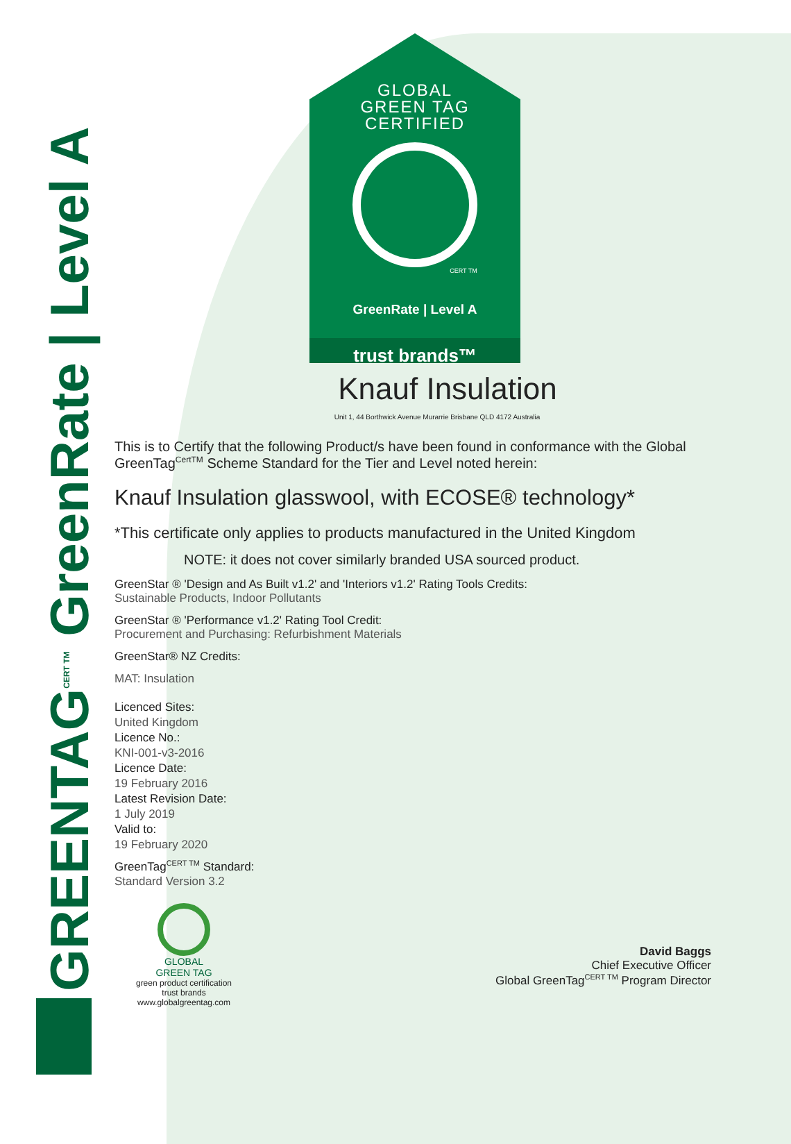GREENTAG<sup>CERT TM</sup> GreenRate | Level A
GLOBAL
GREEN TAG
CERTIFIED
CERT TM
GreenRate | Level A
trust brands™
Knauf Insulation
Unit 1, 44 Borthwick Avenue Murarrie Brisbane QLD 4172 Australia
This is to Certify that the following Product/s have been found in conformance with the Global GreenTag<sup>CertTM</sup> Scheme Standard for the Tier and Level noted herein:
Knauf Insulation glasswool, with ECOSE® technology*
*This certificate only applies to products manufactured in the United Kingdom
NOTE: it does not cover similarly branded USA sourced product.
GreenStar ® 'Design and As Built v1.2' and 'Interiors v1.2' Rating Tools Credits:
Sustainable Products, Indoor Pollutants
GreenStar ® 'Performance v1.2' Rating Tool Credit:
Procurement and Purchasing: Refurbishment Materials
GreenStar® NZ Credits:
MAT: Insulation
Licenced Sites:
United Kingdom
Licence No.:
KNI-001-v3-2016
Licence Date:
19 February 2016
Latest Revision Date:
1 July 2019
Valid to:
19 February 2020
GreenTag<sup>CERT TM</sup> Standard:
Standard Version 3.2
GLOBAL
GREEN TAG
green product certification
trust brands
www.globalgreentag.com
David Baggs
Chief Executive Officer
Global GreenTag<sup>CERT TM</sup> Program Director